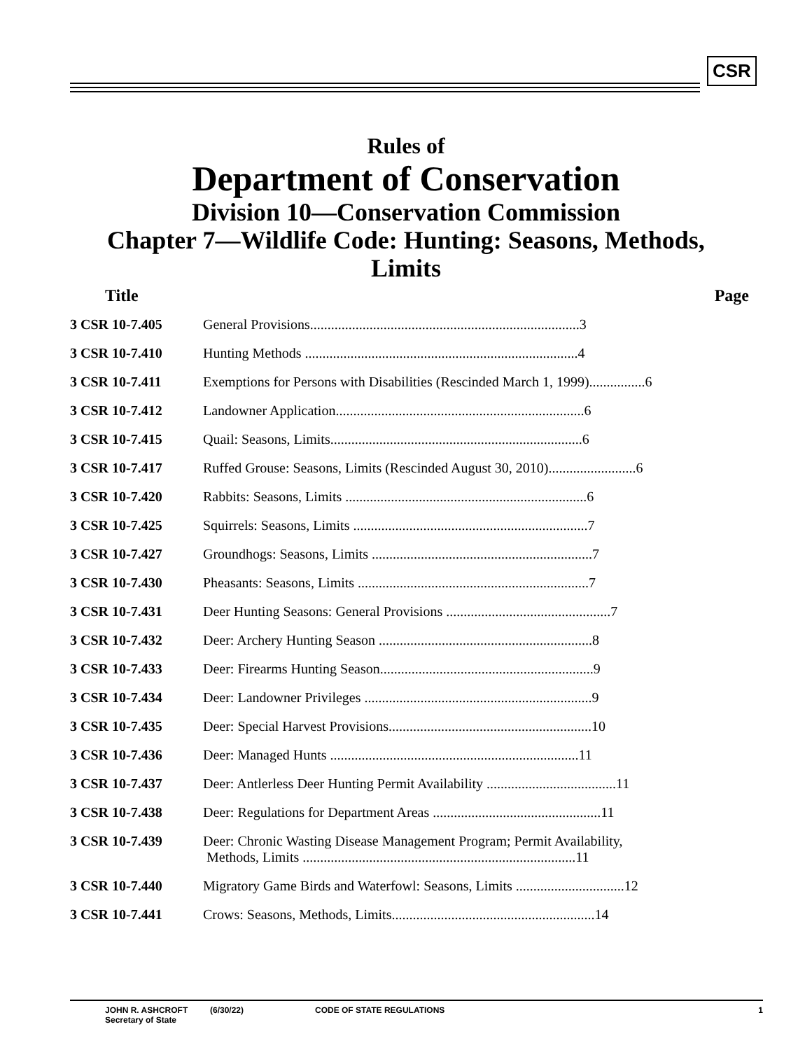CSR
Rules of
Department of Conservation
Division 10—Conservation Commission
Chapter 7—Wildlife Code: Hunting: Seasons, Methods,
Limits
| Title | Page |
| --- | --- |
| 3 CSR 10-7.405 | General Provisions.............................................................................3 |
| 3 CSR 10-7.410 | Hunting Methods ..............................................................................4 |
| 3 CSR 10-7.411 | Exemptions for Persons with Disabilities (Rescinded March 1, 1999)................6 |
| 3 CSR 10-7.412 | Landowner Application.......................................................................6 |
| 3 CSR 10-7.415 | Quail: Seasons, Limits........................................................................6 |
| 3 CSR 10-7.417 | Ruffed Grouse: Seasons, Limits (Rescinded August 30, 2010).........................6 |
| 3 CSR 10-7.420 | Rabbits: Seasons, Limits .....................................................................6 |
| 3 CSR 10-7.425 | Squirrels: Seasons, Limits ...................................................................7 |
| 3 CSR 10-7.427 | Groundhogs: Seasons, Limits ...............................................................7 |
| 3 CSR 10-7.430 | Pheasants: Seasons, Limits ..................................................................7 |
| 3 CSR 10-7.431 | Deer Hunting Seasons: General Provisions ...............................................7 |
| 3 CSR 10-7.432 | Deer: Archery Hunting Season .............................................................8 |
| 3 CSR 10-7.433 | Deer: Firearms Hunting Season.............................................................9 |
| 3 CSR 10-7.434 | Deer: Landowner Privileges .................................................................9 |
| 3 CSR 10-7.435 | Deer: Special Harvest Provisions..........................................................10 |
| 3 CSR 10-7.436 | Deer: Managed Hunts .......................................................................11 |
| 3 CSR 10-7.437 | Deer: Antlerless Deer Hunting Permit Availability .....................................11 |
| 3 CSR 10-7.438 | Deer: Regulations for Department Areas ................................................11 |
| 3 CSR 10-7.439 | Deer: Chronic Wasting Disease Management Program; Permit Availability, Methods, Limits ..............................................................................11 |
| 3 CSR 10-7.440 | Migratory Game Birds and Waterfowl: Seasons, Limits ...............................12 |
| 3 CSR 10-7.441 | Crows: Seasons, Methods, Limits..........................................................14 |
JOHN R. ASHCROFT
Secretary of State
(6/30/22) CODE OF STATE REGULATIONS 1